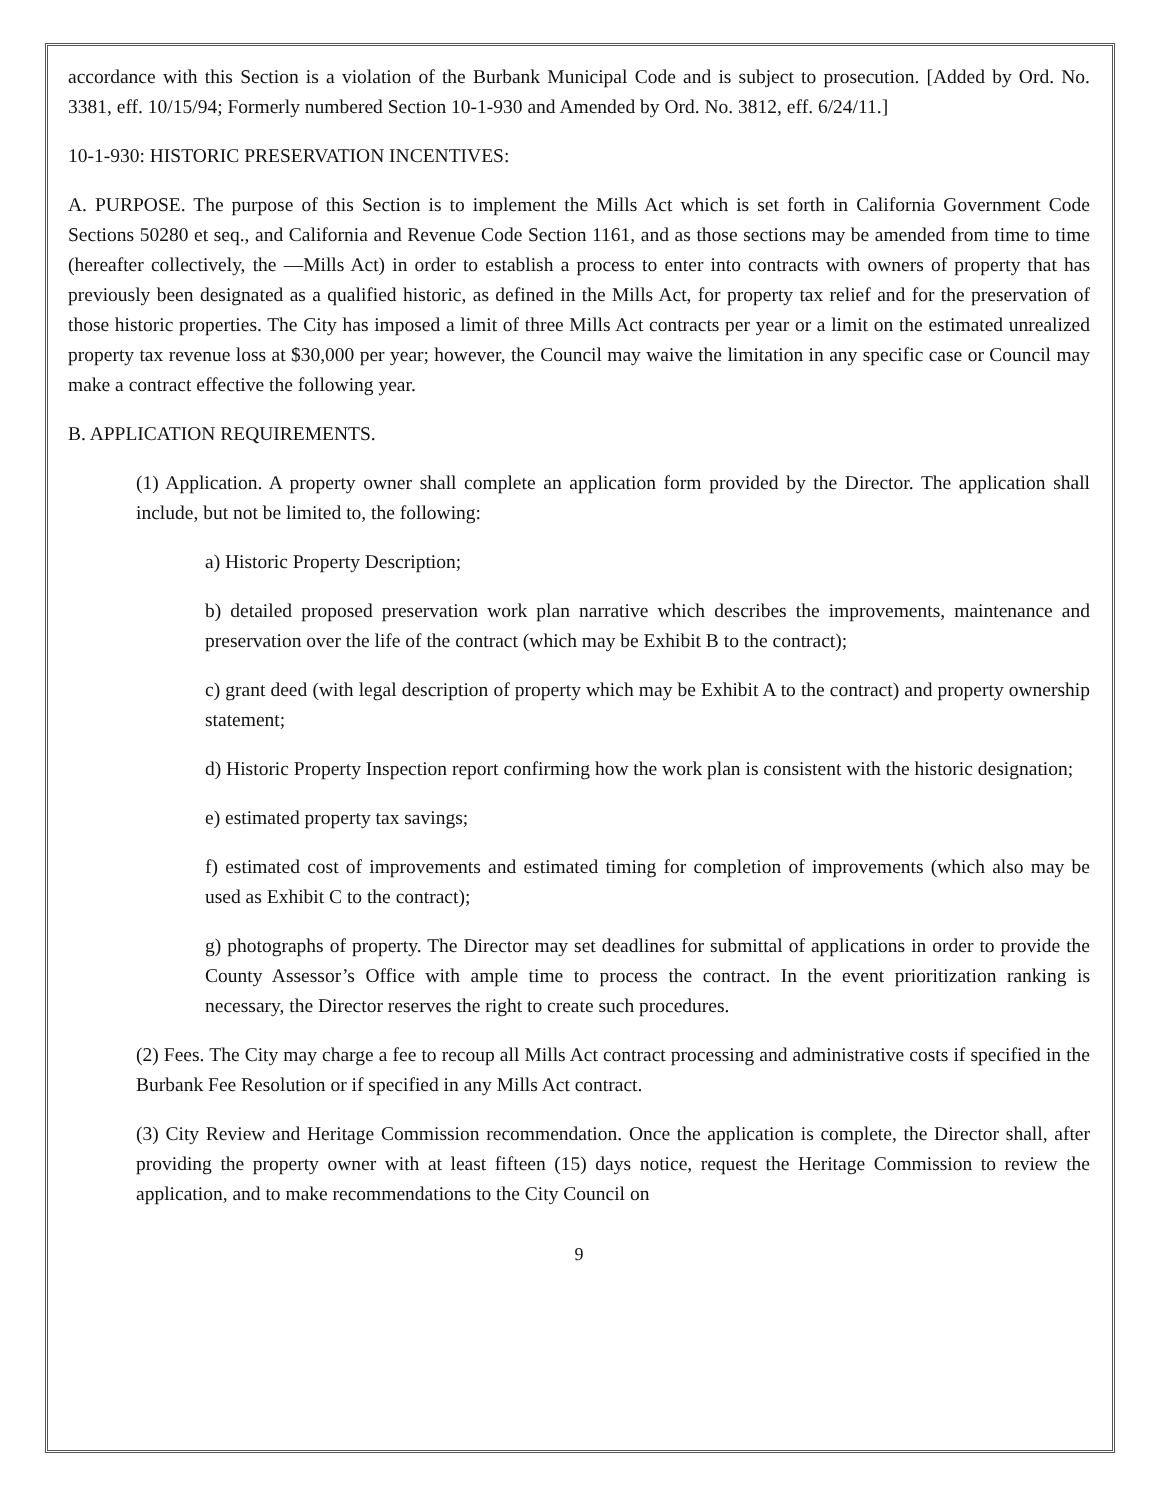accordance with this Section is a violation of the Burbank Municipal Code and is subject to prosecution. [Added by Ord. No. 3381, eff. 10/15/94; Formerly numbered Section 10-1-930 and Amended by Ord. No. 3812, eff. 6/24/11.]
10-1-930: HISTORIC PRESERVATION INCENTIVES:
A. PURPOSE. The purpose of this Section is to implement the Mills Act which is set forth in California Government Code Sections 50280 et seq., and California and Revenue Code Section 1161, and as those sections may be amended from time to time (hereafter collectively, the ―Mills Act) in order to establish a process to enter into contracts with owners of property that has previously been designated as a qualified historic, as defined in the Mills Act, for property tax relief and for the preservation of those historic properties. The City has imposed a limit of three Mills Act contracts per year or a limit on the estimated unrealized property tax revenue loss at $30,000 per year; however, the Council may waive the limitation in any specific case or Council may make a contract effective the following year.
B. APPLICATION REQUIREMENTS.
(1) Application. A property owner shall complete an application form provided by the Director. The application shall include, but not be limited to, the following:
a) Historic Property Description;
b) detailed proposed preservation work plan narrative which describes the improvements, maintenance and preservation over the life of the contract (which may be Exhibit B to the contract);
c) grant deed (with legal description of property which may be Exhibit A to the contract) and property ownership statement;
d) Historic Property Inspection report confirming how the work plan is consistent with the historic designation;
e) estimated property tax savings;
f) estimated cost of improvements and estimated timing for completion of improvements (which also may be used as Exhibit C to the contract);
g) photographs of property. The Director may set deadlines for submittal of applications in order to provide the County Assessor’s Office with ample time to process the contract. In the event prioritization ranking is necessary, the Director reserves the right to create such procedures.
(2) Fees. The City may charge a fee to recoup all Mills Act contract processing and administrative costs if specified in the Burbank Fee Resolution or if specified in any Mills Act contract.
(3) City Review and Heritage Commission recommendation. Once the application is complete, the Director shall, after providing the property owner with at least fifteen (15) days notice, request the Heritage Commission to review the application, and to make recommendations to the City Council on
9